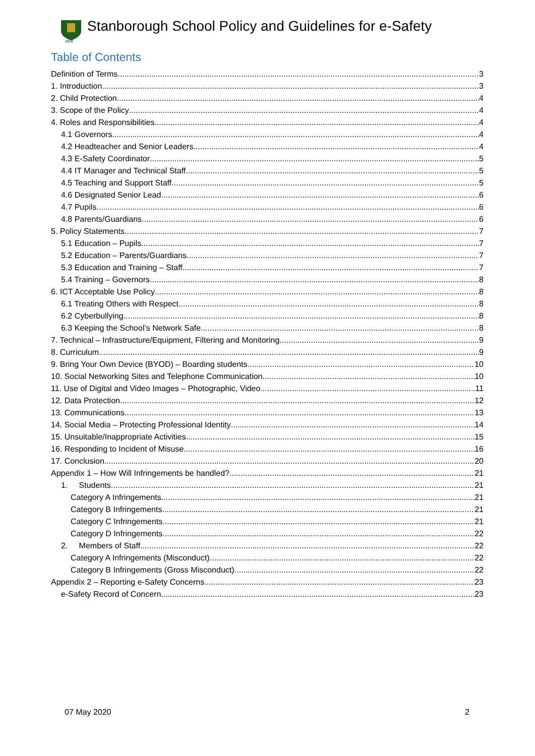1919
Stanborough School Policy and Guidelines for e-Safety
Table of Contents
Definition of Terms 3
1. Introduction 3
2. Child Protection 4
3. Scope of the Policy 4
4. Roles and Responsibilities 4
4.1 Governors 4
4.2 Headteacher and Senior Leaders 4
4.3 E-Safety Coordinator 5
4.4 IT Manager and Technical Staff 5
4.5 Teaching and Support Staff 5
4.6 Designated Senior Lead 6
4.7 Pupils 6
4.8 Parents/Guardians 6
5. Policy Statements 7
5.1 Education – Pupils 7
5.2 Education – Parents/Guardians 7
5.3 Education and Training – Staff 7
5.4 Training – Governors 8
6. ICT Acceptable Use Policy 8
6.1 Treating Others with Respect 8
6.2 Cyberbullying 8
6.3 Keeping the School’s Network Safe 8
7. Technical – Infrastructure/Equipment, Filtering and Monitoring 9
8. Curriculum 9
9. Bring Your Own Device (BYOD) – Boarding students 10
10. Social Networking Sites and Telephone Communication 10
11. Use of Digital and Video Images – Photographic, Video 11
12. Data Protection 12
13. Communications 13
14. Social Media – Protecting Professional Identity 14
15. Unsuitable/Inappropriate Activities 15
16. Responding to Incident of Misuse 16
17. Conclusion 20
Appendix 1 – How Will Infringements be handled? 21
1. Students 21
Category A Infringements 21
Category B Infringements 21
Category C Infringements 21
Category D Infringements 22
2. Members of Staff 22
Category A Infringements (Misconduct) 22
Category B Infringements (Gross Misconduct) 22
Appendix 2 – Reporting e-Safety Concerns 23
e-Safety Record of Concern 23
07 May 2020 2